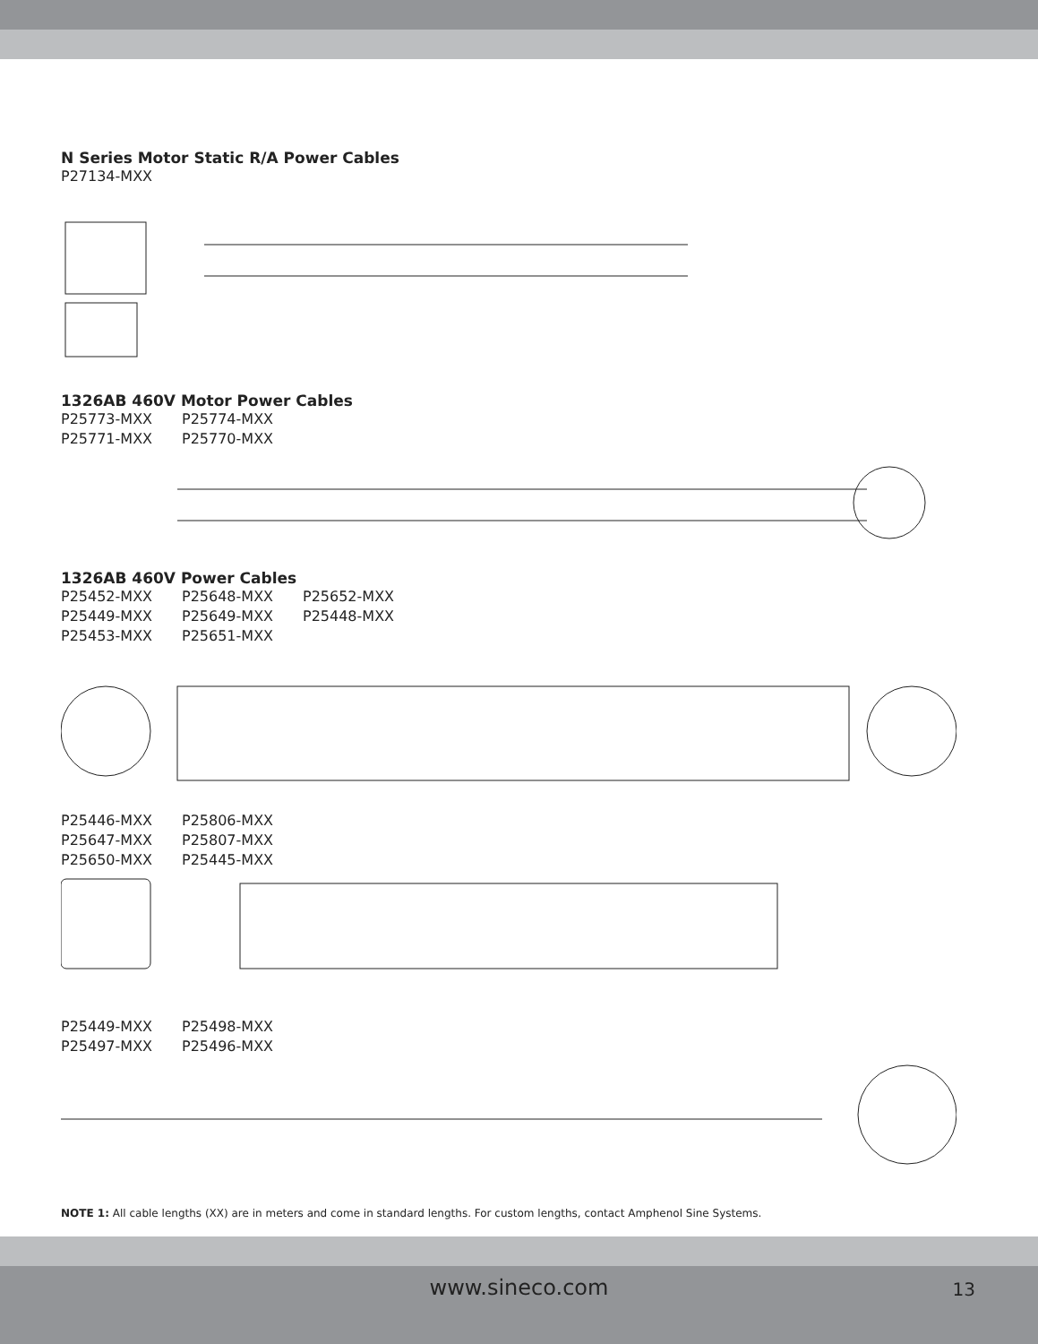N Series Motor Static R/A Power Cables
P27134-MXX
1326AB 460V Motor Power Cables
P25773-MXX P25774-MXX
P25771-MXX P25770-MXX
1326AB 460V Power Cables
P25452-MXX P25648-MXX P25652-MXX
P25449-MXX P25649-MXX P25448-MXX
P25453-MXX P25651-MXX
P25446-MXX P25806-MXX
P25647-MXX P25807-MXX
P25650-MXX P25445-MXX
P25449-MXX P25498-MXX
P25497-MXX P25496-MXX
NOTE 1: All cable lengths (XX) are in meters and come in standard lengths. For custom lengths, contact Amphenol Sine Systems.
www.sineco.com 13